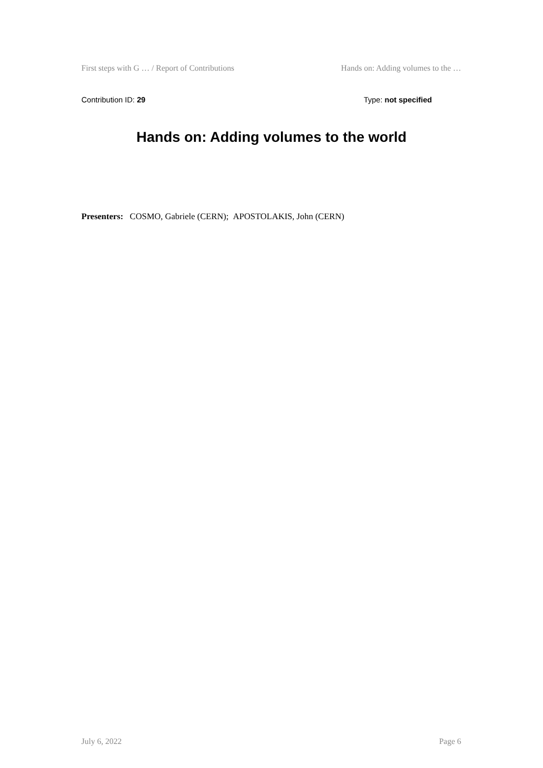First steps with G … / Report of Contributions Hands on: Adding volumes to the …
Contribution ID: 29 Type: not specified
Hands on: Adding volumes to the world
Presenters: COSMO, Gabriele (CERN); APOSTOLAKIS, John (CERN)
July 6, 2022 Page 6